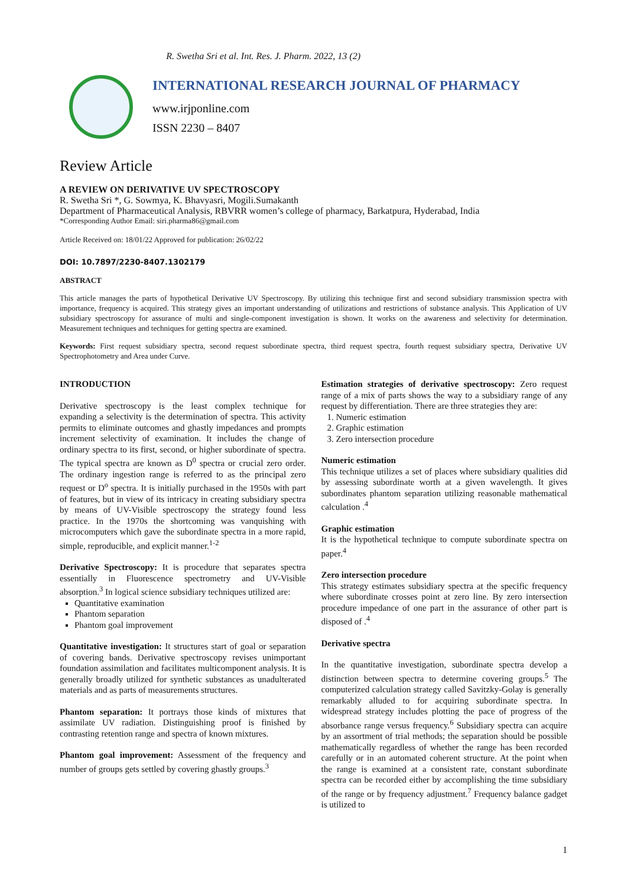R. Swetha Sri et al. Int. Res. J. Pharm. 2022, 13 (2)
INTERNATIONAL RESEARCH JOURNAL OF PHARMACY
www.irjponline.com
ISSN 2230 – 8407
Review Article
A REVIEW ON DERIVATIVE UV SPECTROSCOPY
R. Swetha Sri *, G. Sowmya, K. Bhavyasri, Mogili.Sumakanth
Department of Pharmaceutical Analysis, RBVRR women’s college of pharmacy, Barkatpura, Hyderabad, India
*Corresponding Author Email: siri.pharma86@gmail.com
Article Received on: 18/01/22 Approved for publication: 26/02/22
DOI: 10.7897/2230-8407.1302179
ABSTRACT
This article manages the parts of hypothetical Derivative UV Spectroscopy. By utilizing this technique first and second subsidiary transmission spectra with importance, frequency is acquired. This strategy gives an important understanding of utilizations and restrictions of substance analysis. This Application of UV subsidiary spectroscopy for assurance of multi and single-component investigation is shown. It works on the awareness and selectivity for determination. Measurement techniques and techniques for getting spectra are examined.
Keywords: First request subsidiary spectra, second request subordinate spectra, third request spectra, fourth request subsidiary spectra, Derivative UV Spectrophotometry and Area under Curve.
INTRODUCTION
Derivative spectroscopy is the least complex technique for expanding a selectivity is the determination of spectra. This activity permits to eliminate outcomes and ghastly impedances and prompts increment selectivity of examination. It includes the change of ordinary spectra to its first, second, or higher subordinate of spectra. The typical spectra are known as D<sup>0</sup> spectra or crucial zero order. The ordinary ingestion range is referred to as the principal zero request or D<sup>o</sup> spectra. It is initially purchased in the 1950s with part of features, but in view of its intricacy in creating subsidiary spectra by means of UV-Visible spectroscopy the strategy found less practice. In the 1970s the shortcoming was vanquishing with microcomputers which gave the subordinate spectra in a more rapid, simple, reproducible, and explicit manner.<sup>1-2</sup>
Derivative Spectroscopy: It is procedure that separates spectra essentially in Fluorescence spectrometry and UV-Visible absorption.<sup>3</sup> In logical science subsidiary techniques utilized are:
Quantitative examination
Phantom separation
Phantom goal improvement
Quantitative investigation: It structures start of goal or separation of covering bands. Derivative spectroscopy revises unimportant foundation assimilation and facilitates multicomponent analysis. It is generally broadly utilized for synthetic substances as unadulterated materials and as parts of measurements structures.
Phantom separation: It portrays those kinds of mixtures that assimilate UV radiation. Distinguishing proof is finished by contrasting retention range and spectra of known mixtures.
Phantom goal improvement: Assessment of the frequency and number of groups gets settled by covering ghastly groups.<sup>3</sup>
Estimation strategies of derivative spectroscopy: Zero request range of a mix of parts shows the way to a subsidiary range of any request by differentiation. There are three strategies they are:
1. Numeric estimation
2. Graphic estimation
3. Zero intersection procedure
Numeric estimation
This technique utilizes a set of places where subsidiary qualities did by assessing subordinate worth at a given wavelength. It gives subordinates phantom separation utilizing reasonable mathematical calculation .<sup>4</sup>
Graphic estimation
It is the hypothetical technique to compute subordinate spectra on paper.<sup>4</sup>
Zero intersection procedure
This strategy estimates subsidiary spectra at the specific frequency where subordinate crosses point at zero line. By zero intersection procedure impedance of one part in the assurance of other part is disposed of .<sup>4</sup>
Derivative spectra
In the quantitative investigation, subordinate spectra develop a distinction between spectra to determine covering groups.<sup>5</sup> The computerized calculation strategy called Savitzky-Golay is generally remarkably alluded to for acquiring subordinate spectra. In widespread strategy includes plotting the pace of progress of the absorbance range versus frequency.<sup>6</sup> Subsidiary spectra can acquire by an assortment of trial methods; the separation should be possible mathematically regardless of whether the range has been recorded carefully or in an automated coherent structure. At the point when the range is examined at a consistent rate, constant subordinate spectra can be recorded either by accomplishing the time subsidiary of the range or by frequency adjustment.<sup>7</sup> Frequency balance gadget is utilized to
1